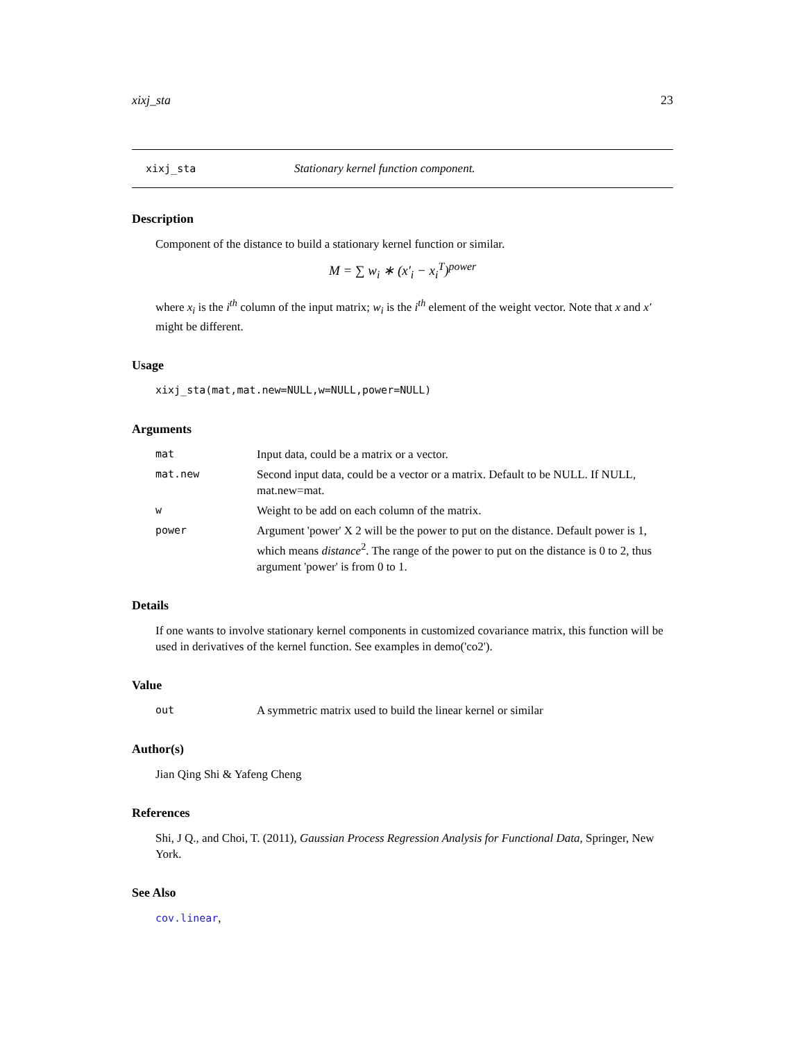xixj_sta 23
xixj_sta Stationary kernel function component.
Description
Component of the distance to build a stationary kernel function or similar.
M = ∑ w<sub>i</sub> ∗ (x′<sub>i</sub> − x<sub>i</sub><sup>T</sup>)<sup>power</sup>
where x<sub>i</sub> is the i<sup>th</sup> column of the input matrix; w<sub>i</sub> is the i<sup>th</sup> element of the weight vector. Note that x and x′ might be different.
Usage
xixj_sta(mat,mat.new=NULL,w=NULL,power=NULL)
Arguments
mat Input data, could be a matrix or a vector.
mat.new Second input data, could be a vector or a matrix. Default to be NULL. If NULL, mat.new=mat.
w Weight to be add on each column of the matrix.
power Argument 'power' X 2 will be the power to put on the distance. Default power is 1, which means distance<sup>2</sup>. The range of the power to put on the distance is 0 to 2, thus argument 'power' is from 0 to 1.
Details
If one wants to involve stationary kernel components in customized covariance matrix, this function will be used in derivatives of the kernel function. See examples in demo('co2').
Value
out A symmetric matrix used to build the linear kernel or similar
Author(s)
Jian Qing Shi & Yafeng Cheng
References
Shi, J Q., and Choi, T. (2011), Gaussian Process Regression Analysis for Functional Data, Springer, New York.
See Also
cov.linear,